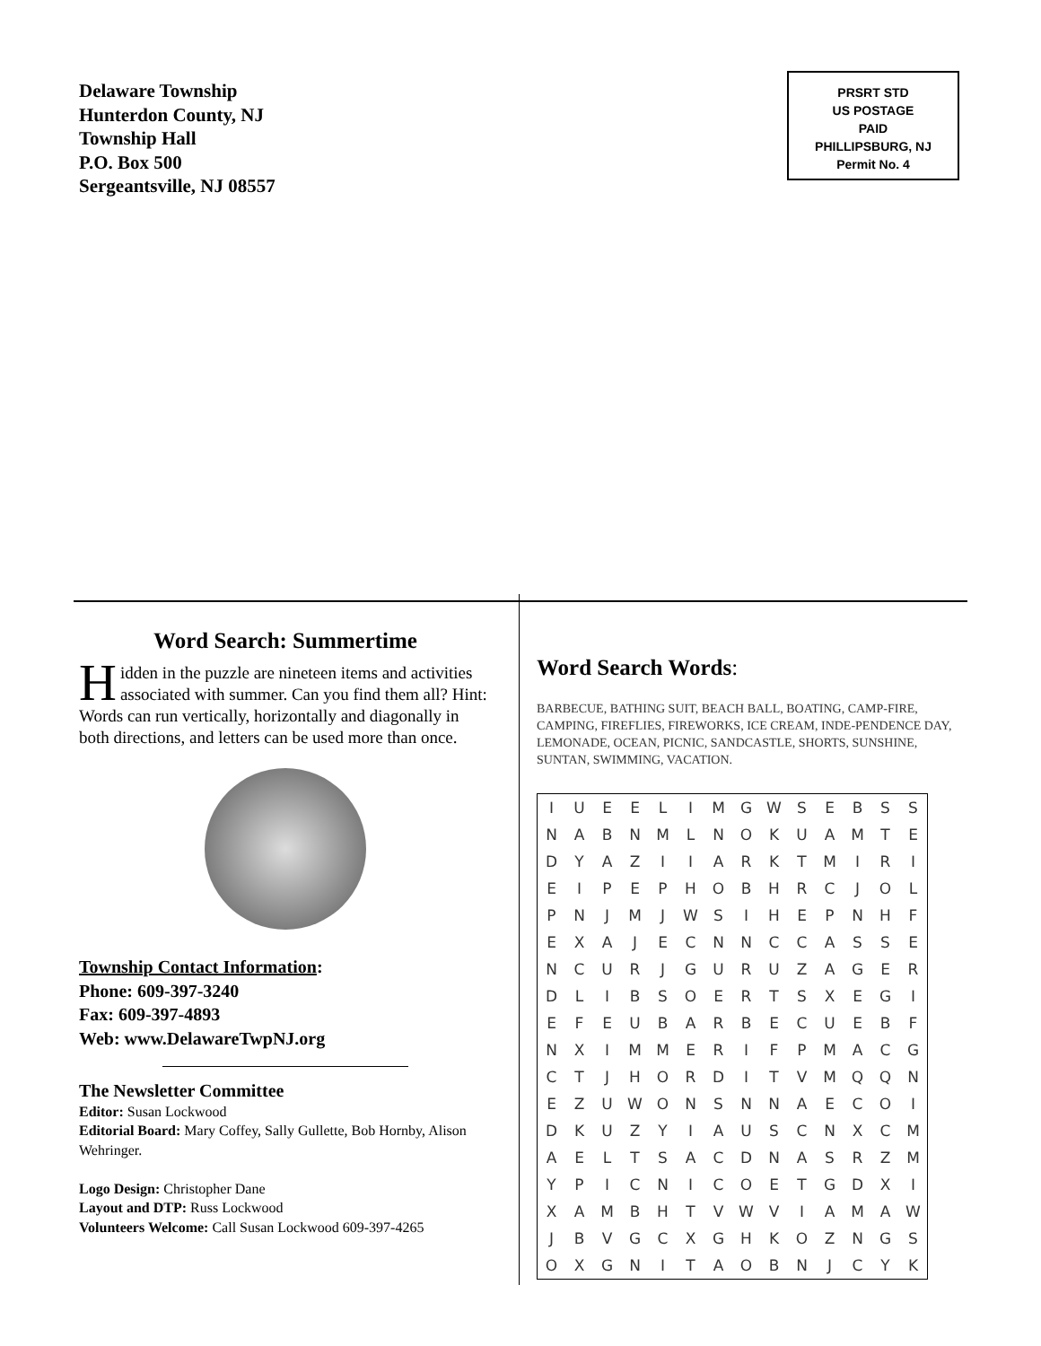Delaware Township
Hunterdon County, NJ
Township Hall
P.O. Box 500
Sergeantsville, NJ 08557
PRSRT STD
US POSTAGE
PAID
PHILLIPSBURG, NJ
Permit No. 4
Word Search: Summertime
Hidden in the puzzle are nineteen items and activities associated with summer. Can you find them all? Hint: Words can run vertically, horizontally and diagonally in both directions, and letters can be used more than once.
Township Contact Information:
Phone: 609-397-3240
Fax: 609-397-4893
Web: www.DelawareTwpNJ.org
The Newsletter Committee
Editor: Susan Lockwood
Editorial Board: Mary Coffey, Sally Gullette, Bob Hornby, Alison Wehringer.
Logo Design: Christopher Dane
Layout and DTP: Russ Lockwood
Volunteers Welcome: Call Susan Lockwood 609-397-4265
Word Search Words:
BARBECUE, BATHING SUIT, BEACH BALL, BOATING, CAMP-FIRE, CAMPING, FIREFLIES, FIREWORKS, ICE CREAM, INDE-PENDENCE DAY, LEMONADE, OCEAN, PICNIC, SANDCASTLE, SHORTS, SUNSHINE, SUNTAN, SWIMMING, VACATION.
| I | U | E | E | L | I | M | G | W | S | E | B | S | S |
| N | A | B | N | M | L | N | O | K | U | A | M | T | E |
| D | Y | A | Z | I | I | A | R | K | T | M | I | R | I |
| E | I | P | E | P | H | O | B | H | R | C | J | O | L |
| P | N | J | M | J | W | S | I | H | E | P | N | H | F |
| E | X | A | J | E | C | N | N | C | C | A | S | S | E |
| N | C | U | R | J | G | U | R | U | Z | A | G | E | R |
| D | L | I | B | S | O | E | R | T | S | X | E | G | I |
| E | F | E | U | B | A | R | B | E | C | U | E | B | F |
| N | X | I | M | M | E | R | I | F | P | M | A | C | G |
| C | T | J | H | O | R | D | I | T | V | M | Q | Q | N |
| E | Z | U | W | O | N | S | N | N | A | E | C | O | I |
| D | K | U | Z | Y | I | A | U | S | C | N | X | C | M |
| A | E | L | T | S | A | C | D | N | A | S | R | Z | M |
| Y | P | I | C | N | I | C | O | E | T | G | D | X | I |
| X | A | M | B | H | T | V | W | V | I | A | M | A | W |
| J | B | V | G | C | X | G | H | K | O | Z | N | G | S |
| O | X | G | N | I | T | A | O | B | N | J | C | Y | K |